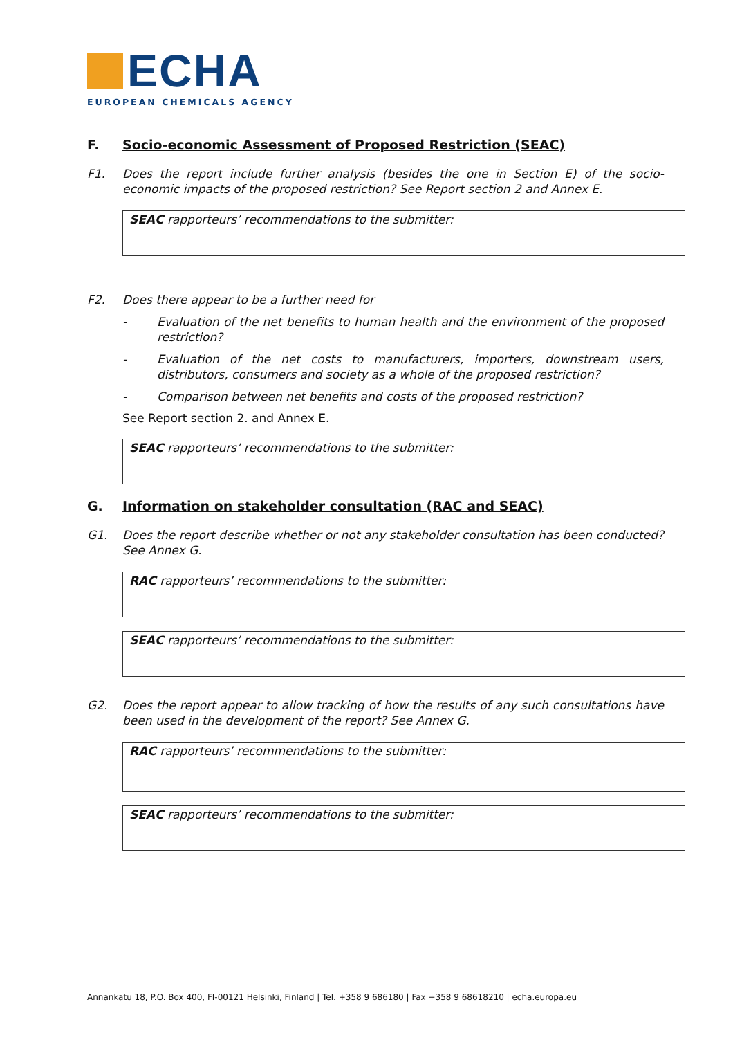ECHA
EUROPEAN CHEMICALS AGENCY
F. Socio-economic Assessment of Proposed Restriction (SEAC)
F1. Does the report include further analysis (besides the one in Section E) of the socio-economic impacts of the proposed restriction? See Report section 2 and Annex E.
SEAC rapporteurs’ recommendations to the submitter:
F2. Does there appear to be a further need for
- Evaluation of the net benefits to human health and the environment of the proposed restriction?
- Evaluation of the net costs to manufacturers, importers, downstream users, distributors, consumers and society as a whole of the proposed restriction?
- Comparison between net benefits and costs of the proposed restriction?
See Report section 2. and Annex E.
SEAC rapporteurs’ recommendations to the submitter:
G. Information on stakeholder consultation (RAC and SEAC)
G1. Does the report describe whether or not any stakeholder consultation has been conducted? See Annex G.
RAC rapporteurs’ recommendations to the submitter:
SEAC rapporteurs’ recommendations to the submitter:
G2. Does the report appear to allow tracking of how the results of any such consultations have been used in the development of the report? See Annex G.
RAC rapporteurs’ recommendations to the submitter:
SEAC rapporteurs’ recommendations to the submitter:
Annankatu 18, P.O. Box 400, FI-00121 Helsinki, Finland | Tel. +358 9 686180 | Fax +358 9 68618210 | echa.europa.eu